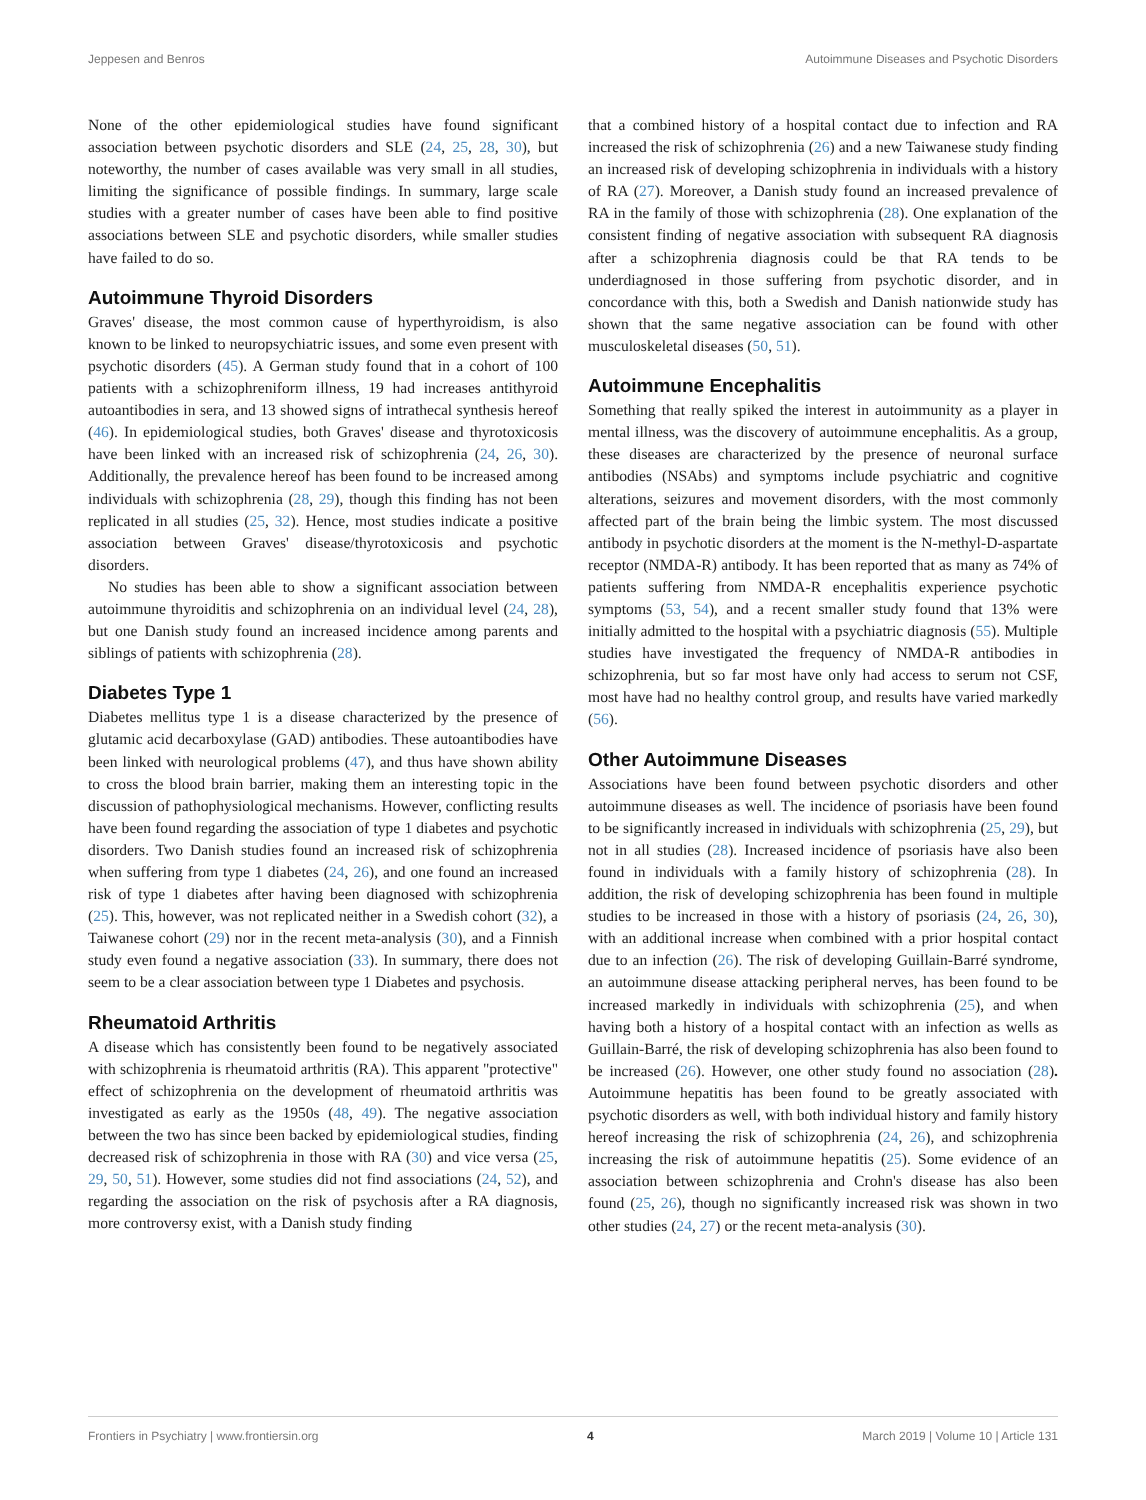Jeppesen and Benros Autoimmune Diseases and Psychotic Disorders
None of the other epidemiological studies have found significant association between psychotic disorders and SLE (24, 25, 28, 30), but noteworthy, the number of cases available was very small in all studies, limiting the significance of possible findings. In summary, large scale studies with a greater number of cases have been able to find positive associations between SLE and psychotic disorders, while smaller studies have failed to do so.
Autoimmune Thyroid Disorders
Graves' disease, the most common cause of hyperthyroidism, is also known to be linked to neuropsychiatric issues, and some even present with psychotic disorders (45). A German study found that in a cohort of 100 patients with a schizophreniform illness, 19 had increases antithyroid autoantibodies in sera, and 13 showed signs of intrathecal synthesis hereof (46). In epidemiological studies, both Graves' disease and thyrotoxicosis have been linked with an increased risk of schizophrenia (24, 26, 30). Additionally, the prevalence hereof has been found to be increased among individuals with schizophrenia (28, 29), though this finding has not been replicated in all studies (25, 32). Hence, most studies indicate a positive association between Graves' disease/thyrotoxicosis and psychotic disorders.
No studies has been able to show a significant association between autoimmune thyroiditis and schizophrenia on an individual level (24, 28), but one Danish study found an increased incidence among parents and siblings of patients with schizophrenia (28).
Diabetes Type 1
Diabetes mellitus type 1 is a disease characterized by the presence of glutamic acid decarboxylase (GAD) antibodies. These autoantibodies have been linked with neurological problems (47), and thus have shown ability to cross the blood brain barrier, making them an interesting topic in the discussion of pathophysiological mechanisms. However, conflicting results have been found regarding the association of type 1 diabetes and psychotic disorders. Two Danish studies found an increased risk of schizophrenia when suffering from type 1 diabetes (24, 26), and one found an increased risk of type 1 diabetes after having been diagnosed with schizophrenia (25). This, however, was not replicated neither in a Swedish cohort (32), a Taiwanese cohort (29) nor in the recent meta-analysis (30), and a Finnish study even found a negative association (33). In summary, there does not seem to be a clear association between type 1 Diabetes and psychosis.
Rheumatoid Arthritis
A disease which has consistently been found to be negatively associated with schizophrenia is rheumatoid arthritis (RA). This apparent "protective" effect of schizophrenia on the development of rheumatoid arthritis was investigated as early as the 1950s (48, 49). The negative association between the two has since been backed by epidemiological studies, finding decreased risk of schizophrenia in those with RA (30) and vice versa (25, 29, 50, 51). However, some studies did not find associations (24, 52), and regarding the association on the risk of psychosis after a RA diagnosis, more controversy exist, with a Danish study finding
that a combined history of a hospital contact due to infection and RA increased the risk of schizophrenia (26) and a new Taiwanese study finding an increased risk of developing schizophrenia in individuals with a history of RA (27). Moreover, a Danish study found an increased prevalence of RA in the family of those with schizophrenia (28). One explanation of the consistent finding of negative association with subsequent RA diagnosis after a schizophrenia diagnosis could be that RA tends to be underdiagnosed in those suffering from psychotic disorder, and in concordance with this, both a Swedish and Danish nationwide study has shown that the same negative association can be found with other musculoskeletal diseases (50, 51).
Autoimmune Encephalitis
Something that really spiked the interest in autoimmunity as a player in mental illness, was the discovery of autoimmune encephalitis. As a group, these diseases are characterized by the presence of neuronal surface antibodies (NSAbs) and symptoms include psychiatric and cognitive alterations, seizures and movement disorders, with the most commonly affected part of the brain being the limbic system. The most discussed antibody in psychotic disorders at the moment is the N-methyl-D-aspartate receptor (NMDA-R) antibody. It has been reported that as many as 74% of patients suffering from NMDA-R encephalitis experience psychotic symptoms (53, 54), and a recent smaller study found that 13% were initially admitted to the hospital with a psychiatric diagnosis (55). Multiple studies have investigated the frequency of NMDA-R antibodies in schizophrenia, but so far most have only had access to serum not CSF, most have had no healthy control group, and results have varied markedly (56).
Other Autoimmune Diseases
Associations have been found between psychotic disorders and other autoimmune diseases as well. The incidence of psoriasis have been found to be significantly increased in individuals with schizophrenia (25, 29), but not in all studies (28). Increased incidence of psoriasis have also been found in individuals with a family history of schizophrenia (28). In addition, the risk of developing schizophrenia has been found in multiple studies to be increased in those with a history of psoriasis (24, 26, 30), with an additional increase when combined with a prior hospital contact due to an infection (26). The risk of developing Guillain-Barré syndrome, an autoimmune disease attacking peripheral nerves, has been found to be increased markedly in individuals with schizophrenia (25), and when having both a history of a hospital contact with an infection as wells as Guillain-Barré, the risk of developing schizophrenia has also been found to be increased (26). However, one other study found no association (28). Autoimmune hepatitis has been found to be greatly associated with psychotic disorders as well, with both individual history and family history hereof increasing the risk of schizophrenia (24, 26), and schizophrenia increasing the risk of autoimmune hepatitis (25). Some evidence of an association between schizophrenia and Crohn's disease has also been found (25, 26), though no significantly increased risk was shown in two other studies (24, 27) or the recent meta-analysis (30).
Frontiers in Psychiatry | www.frontiersin.org 4 March 2019 | Volume 10 | Article 131